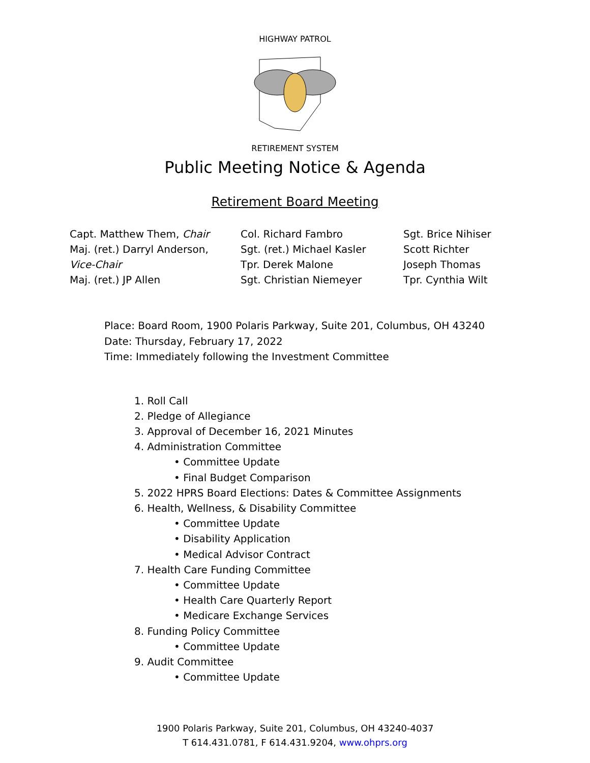HIGHWAY PATROL
RETIREMENT SYSTEM
Public Meeting Notice & Agenda
Retirement Board Meeting
Capt. Matthew Them, Chair
Maj. (ret.) Darryl Anderson,
Vice-Chair
Maj. (ret.) JP Allen
Col. Richard Fambro
Sgt. (ret.) Michael Kasler
Tpr. Derek Malone
Sgt. Christian Niemeyer
Sgt. Brice Nihiser
Scott Richter
Joseph Thomas
Tpr. Cynthia Wilt
Place: Board Room, 1900 Polaris Parkway, Suite 201, Columbus, OH 43240
Date: Thursday, February 17, 2022
Time: Immediately following the Investment Committee
1. Roll Call
2. Pledge of Allegiance
3. Approval of December 16, 2021 Minutes
4. Administration Committee
• Committee Update
• Final Budget Comparison
5. 2022 HPRS Board Elections: Dates & Committee Assignments
6. Health, Wellness, & Disability Committee
• Committee Update
• Disability Application
• Medical Advisor Contract
7. Health Care Funding Committee
• Committee Update
• Health Care Quarterly Report
• Medicare Exchange Services
8. Funding Policy Committee
• Committee Update
9. Audit Committee
• Committee Update
1900 Polaris Parkway, Suite 201, Columbus, OH 43240-4037
T 614.431.0781, F 614.431.9204, www.ohprs.org